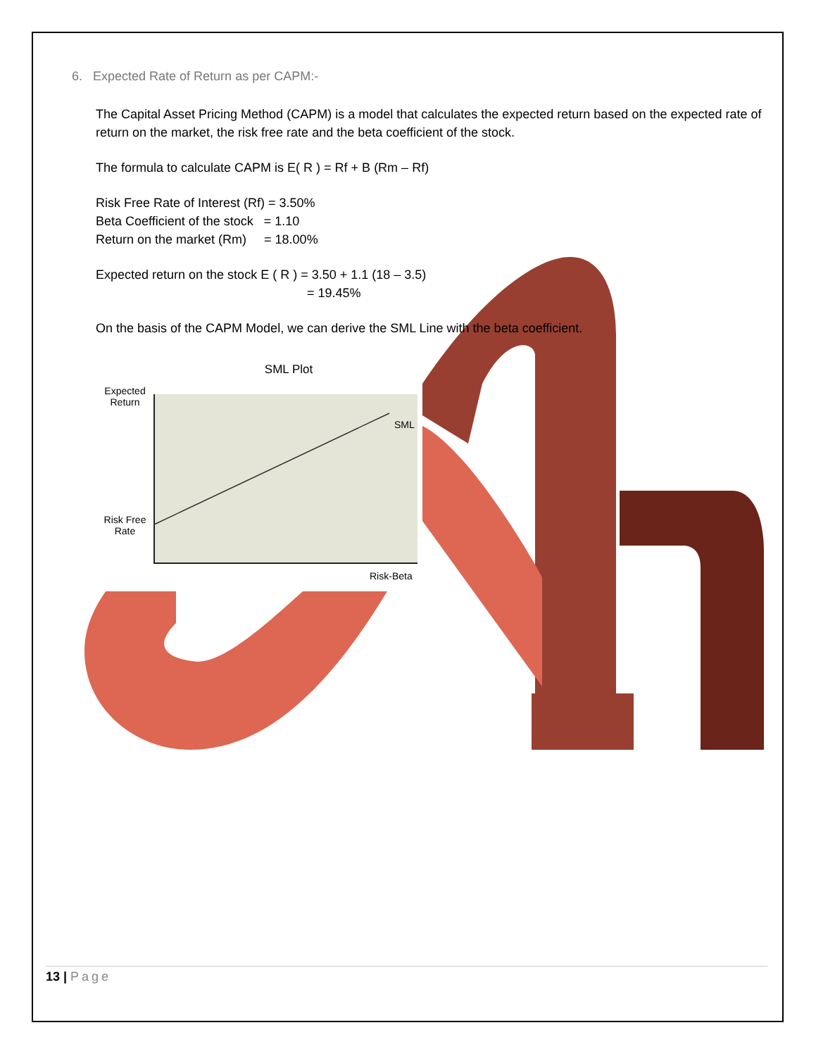6. Expected Rate of Return as per CAPM:-
The Capital Asset Pricing Method (CAPM) is a model that calculates the expected return based on the expected rate of return on the market, the risk free rate and the beta coefficient of the stock.
The formula to calculate CAPM is E( R ) = Rf + B (Rm – Rf)
Risk Free Rate of Interest (Rf) = 3.50%
Beta Coefficient of the stock = 1.10
Return on the market (Rm) = 18.00%
Expected return on the stock E ( R ) = 3.50 + 1.1 (18 – 3.5)
= 19.45%
On the basis of the CAPM Model, we can derive the SML Line with the beta coefficient.
SML Plot
Expected Return
Risk Free Rate
SML
Risk-Beta
13 | Page